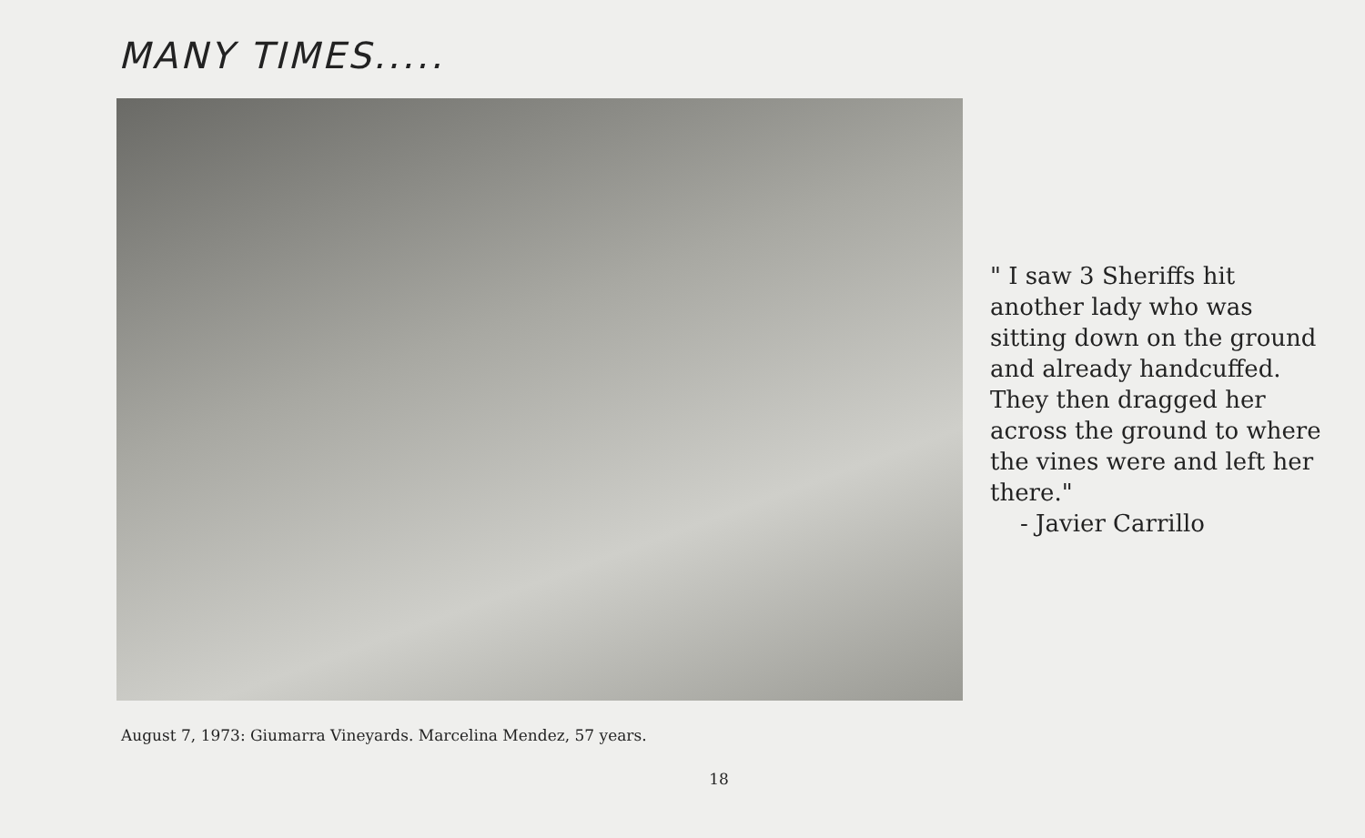MANY TIMES.....
" I saw 3 Sheriffs hit another lady who was sitting down on the ground and already handcuffed. They then dragged her across the ground to where the vines were and left her there."
- Javier Carrillo
August 7, 1973: Giumarra Vineyards. Marcelina Mendez, 57 years.
18